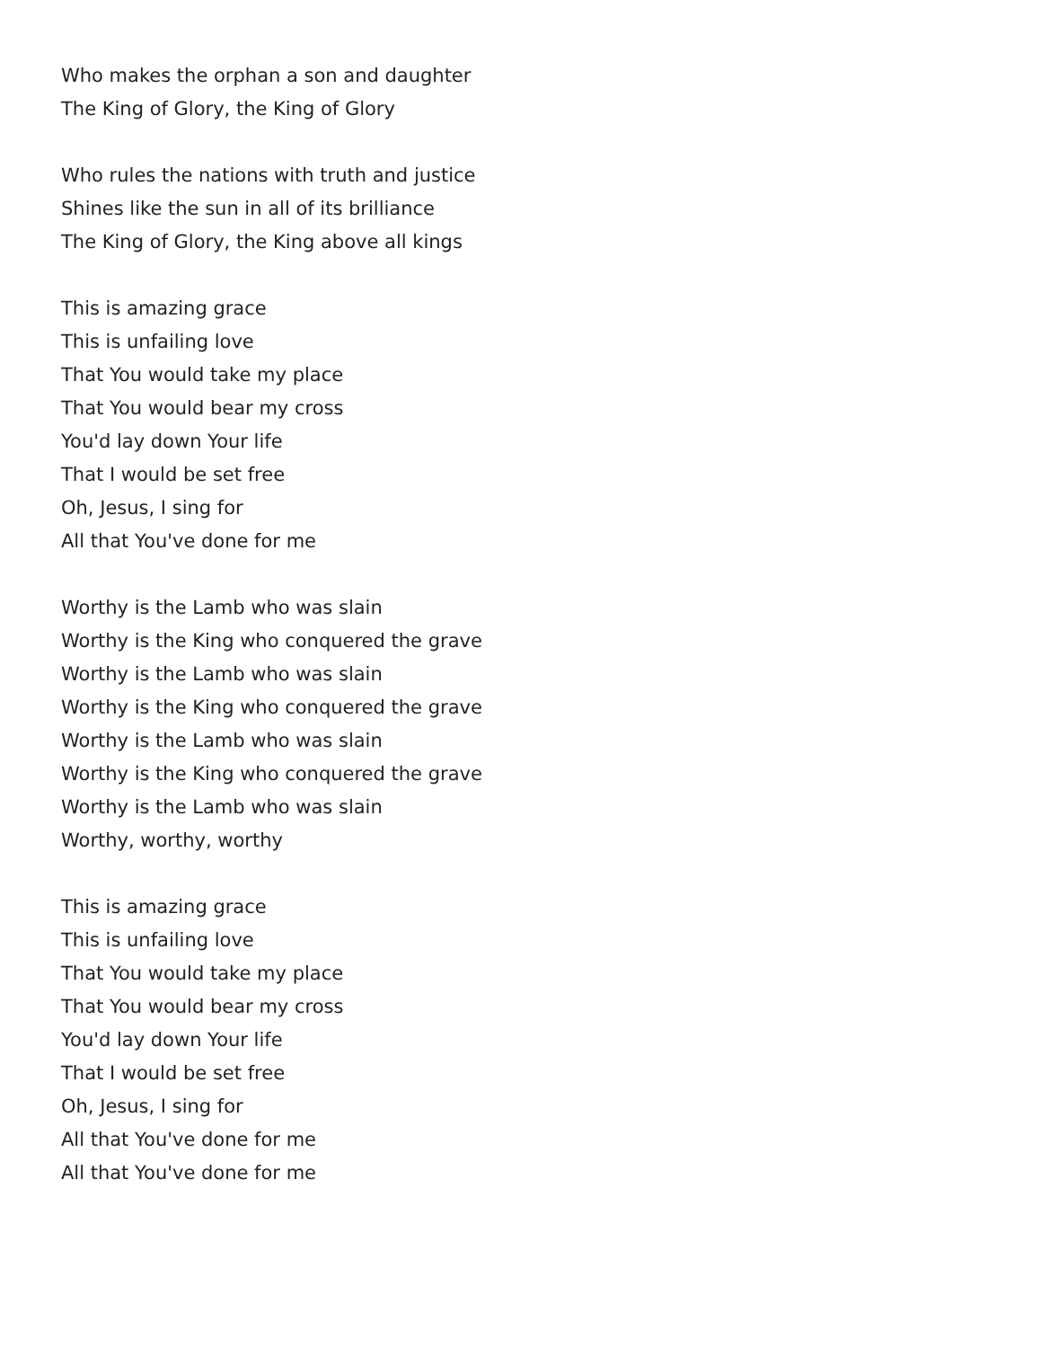Who makes the orphan a son and daughter
The King of Glory, the King of Glory
Who rules the nations with truth and justice
Shines like the sun in all of its brilliance
The King of Glory, the King above all kings
This is amazing grace
This is unfailing love
That You would take my place
That You would bear my cross
You'd lay down Your life
That I would be set free
Oh, Jesus, I sing for
All that You've done for me
Worthy is the Lamb who was slain
Worthy is the King who conquered the grave
Worthy is the Lamb who was slain
Worthy is the King who conquered the grave
Worthy is the Lamb who was slain
Worthy is the King who conquered the grave
Worthy is the Lamb who was slain
Worthy, worthy, worthy
This is amazing grace
This is unfailing love
That You would take my place
That You would bear my cross
You'd lay down Your life
That I would be set free
Oh, Jesus, I sing for
All that You've done for me
All that You've done for me